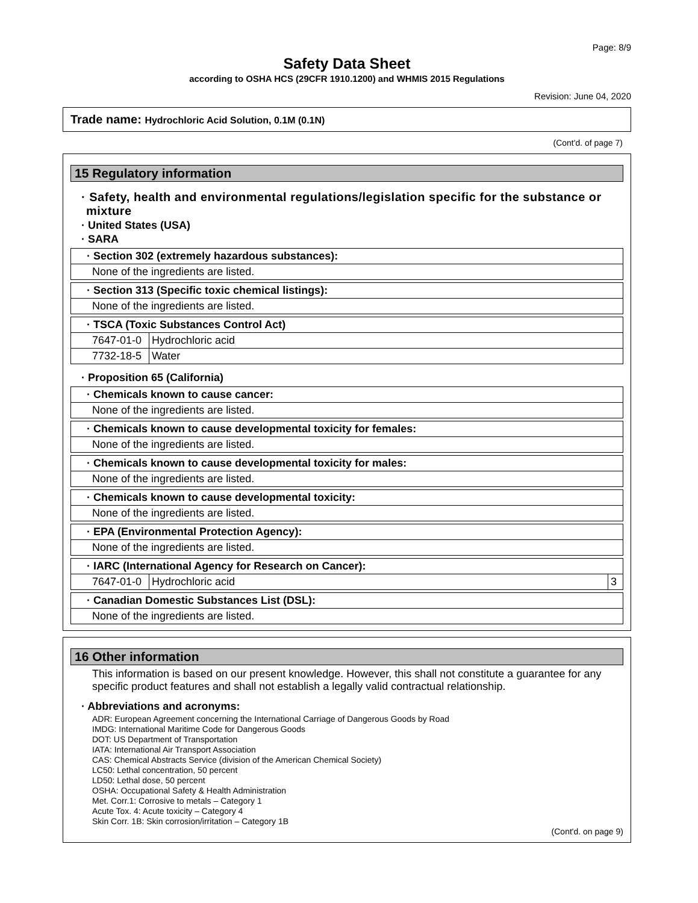Page: 8/9
Safety Data Sheet
according to OSHA HCS (29CFR 1910.1200) and WHMIS 2015 Regulations
Revision: June 04, 2020
Trade name: Hydrochloric Acid Solution, 0.1M (0.1N)
(Cont'd. of page 7)
15 Regulatory information
· Safety, health and environmental regulations/legislation specific for the substance or mixture
· United States (USA)
· SARA
| · Section 302 (extremely hazardous substances): |
| None of the ingredients are listed. |
| · Section 313 (Specific toxic chemical listings): |
| None of the ingredients are listed. |
| · TSCA (Toxic Substances Control Act) | |
| 7647-01-0 | Hydrochloric acid |
| 7732-18-5 | Water |
· Proposition 65 (California)
| · Chemicals known to cause cancer: |
| None of the ingredients are listed. |
| · Chemicals known to cause developmental toxicity for females: |
| None of the ingredients are listed. |
| · Chemicals known to cause developmental toxicity for males: |
| None of the ingredients are listed. |
| · Chemicals known to cause developmental toxicity: |
| None of the ingredients are listed. |
| · EPA (Environmental Protection Agency): |
| None of the ingredients are listed. |
| · IARC (International Agency for Research on Cancer): | | |
| 7647-01-0 | Hydrochloric acid | 3 |
| · Canadian Domestic Substances List (DSL): |
| None of the ingredients are listed. |
16 Other information
This information is based on our present knowledge. However, this shall not constitute a guarantee for any specific product features and shall not establish a legally valid contractual relationship.
· Abbreviations and acronyms:
ADR: European Agreement concerning the International Carriage of Dangerous Goods by Road
IMDG: International Maritime Code for Dangerous Goods
DOT: US Department of Transportation
IATA: International Air Transport Association
CAS: Chemical Abstracts Service (division of the American Chemical Society)
LC50: Lethal concentration, 50 percent
LD50: Lethal dose, 50 percent
OSHA: Occupational Safety & Health Administration
Met. Corr.1: Corrosive to metals – Category 1
Acute Tox. 4: Acute toxicity – Category 4
Skin Corr. 1B: Skin corrosion/irritation – Category 1B
(Cont'd. on page 9)